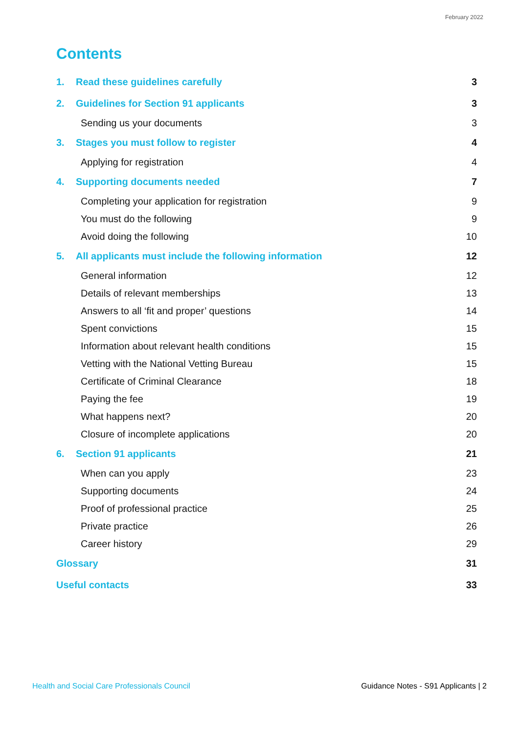February 2022
Contents
1. Read these guidelines carefully 3
2. Guidelines for Section 91 applicants 3
Sending us your documents 3
3. Stages you must follow to register 4
Applying for registration 4
4. Supporting documents needed 7
Completing your application for registration 9
You must do the following 9
Avoid doing the following 10
5. All applicants must include the following information 12
General information 12
Details of relevant memberships 13
Answers to all ‘fit and proper’ questions 14
Spent convictions 15
Information about relevant health conditions 15
Vetting with the National Vetting Bureau 15
Certificate of Criminal Clearance 18
Paying the fee 19
What happens next? 20
Closure of incomplete applications 20
6. Section 91 applicants 21
When can you apply 23
Supporting documents 24
Proof of professional practice 25
Private practice 26
Career history 29
Glossary 31
Useful contacts 33
Health and Social Care Professionals Council Guidance Notes - S91 Applicants | 2